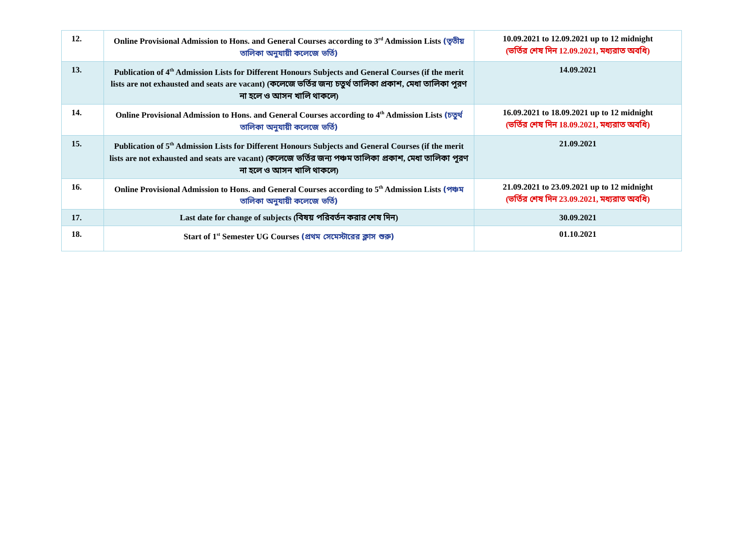| 12. | Online Provisional Admission to Hons. and General Courses according to 3<sup>rd</sup> Admission Lists (তৃতীয় তালিকা অনুযায়ী কলেজে ভর্তি) | 10.09.2021 to 12.09.2021 up to 12 midnight (ভর্তির শেষ দিন 12.09.2021, মধ্যরাত অবধি) |
| 13. | Publication of 4<sup>th</sup> Admission Lists for Different Honours Subjects and General Courses (if the merit lists are not exhausted and seats are vacant) (কলেজে ভর্তির জন্য চতুর্থ তালিকা প্রকাশ, মেধা তালিকা পূরণ না হলে ও আসন খালি থাকলে) | 14.09.2021 |
| 14. | Online Provisional Admission to Hons. and General Courses according to 4<sup>th</sup> Admission Lists (চতুর্থ তালিকা অনুযায়ী কলেজে ভর্তি) | 16.09.2021 to 18.09.2021 up to 12 midnight (ভর্তির শেষ দিন 18.09.2021, মধ্যরাত অবধি) |
| 15. | Publication of 5<sup>th</sup> Admission Lists for Different Honours Subjects and General Courses (if the merit lists are not exhausted and seats are vacant) (কলেজে ভর্তির জন্য পঞ্চম তালিকা প্রকাশ, মেধা তালিকা পূরণ না হলে ও আসন খালি থাকলে) | 21.09.2021 |
| 16. | Online Provisional Admission to Hons. and General Courses according to 5<sup>th</sup> Admission Lists (পঞ্চম তালিকা অনুযায়ী কলেজে ভর্তি) | 21.09.2021 to 23.09.2021 up to 12 midnight (ভর্তির শেষ দিন 23.09.2021, মধ্যরাত অবধি) |
| 17. | Last date for change of subjects (বিষয় পরিবর্তন করার শেষ দিন) | 30.09.2021 |
| 18. | Start of 1<sup>st</sup> Semester UG Courses (প্রথম সেমেস্টারের ক্লাস শুরু) | 01.10.2021 |